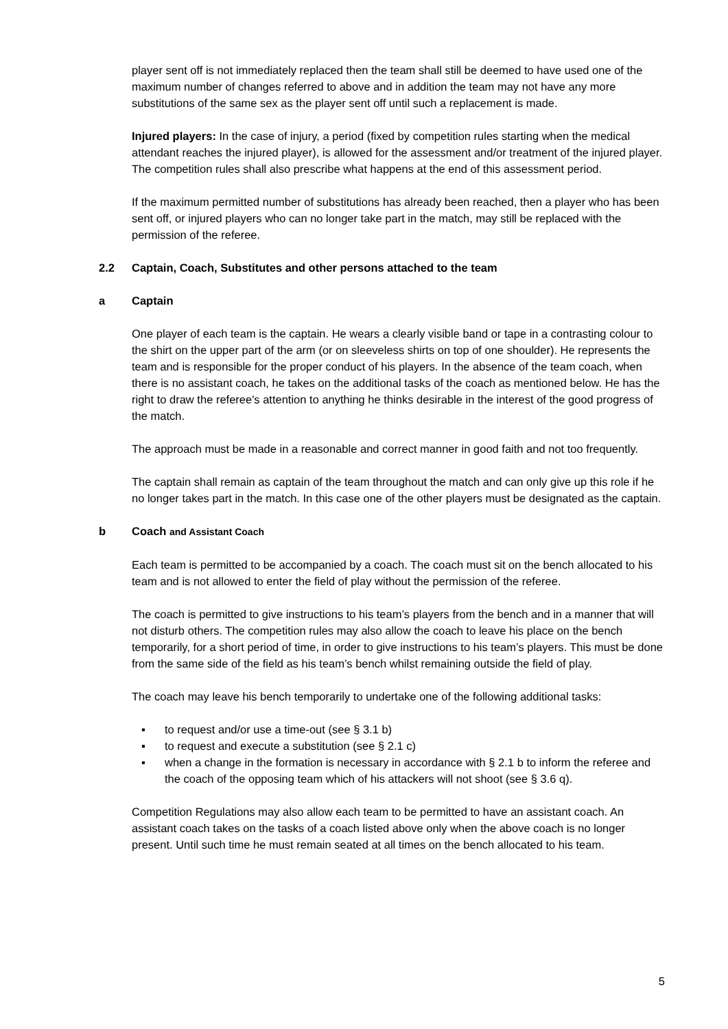player sent off is not immediately replaced then the team shall still be deemed to have used one of the maximum number of changes referred to above and in addition the team may not have any more substitutions of the same sex as the player sent off until such a replacement is made.
Injured players: In the case of injury, a period (fixed by competition rules starting when the medical attendant reaches the injured player), is allowed for the assessment and/or treatment of the injured player. The competition rules shall also prescribe what happens at the end of this assessment period.
If the maximum permitted number of substitutions has already been reached, then a player who has been sent off, or injured players who can no longer take part in the match, may still be replaced with the permission of the referee.
2.2 Captain, Coach, Substitutes and other persons attached to the team
a Captain
One player of each team is the captain. He wears a clearly visible band or tape in a contrasting colour to the shirt on the upper part of the arm (or on sleeveless shirts on top of one shoulder). He represents the team and is responsible for the proper conduct of his players. In the absence of the team coach, when there is no assistant coach, he takes on the additional tasks of the coach as mentioned below. He has the right to draw the referee's attention to anything he thinks desirable in the interest of the good progress of the match.
The approach must be made in a reasonable and correct manner in good faith and not too frequently.
The captain shall remain as captain of the team throughout the match and can only give up this role if he no longer takes part in the match. In this case one of the other players must be designated as the captain.
b Coach and Assistant Coach
Each team is permitted to be accompanied by a coach. The coach must sit on the bench allocated to his team and is not allowed to enter the field of play without the permission of the referee.
The coach is permitted to give instructions to his team’s players from the bench and in a manner that will not disturb others. The competition rules may also allow the coach to leave his place on the bench temporarily, for a short period of time, in order to give instructions to his team’s players. This must be done from the same side of the field as his team’s bench whilst remaining outside the field of play.
The coach may leave his bench temporarily to undertake one of the following additional tasks:
▪ to request and/or use a time-out (see § 3.1 b)
▪ to request and execute a substitution (see § 2.1 c)
▪ when a change in the formation is necessary in accordance with § 2.1 b to inform the referee and the coach of the opposing team which of his attackers will not shoot (see § 3.6 q).
Competition Regulations may also allow each team to be permitted to have an assistant coach. An assistant coach takes on the tasks of a coach listed above only when the above coach is no longer present. Until such time he must remain seated at all times on the bench allocated to his team.
5